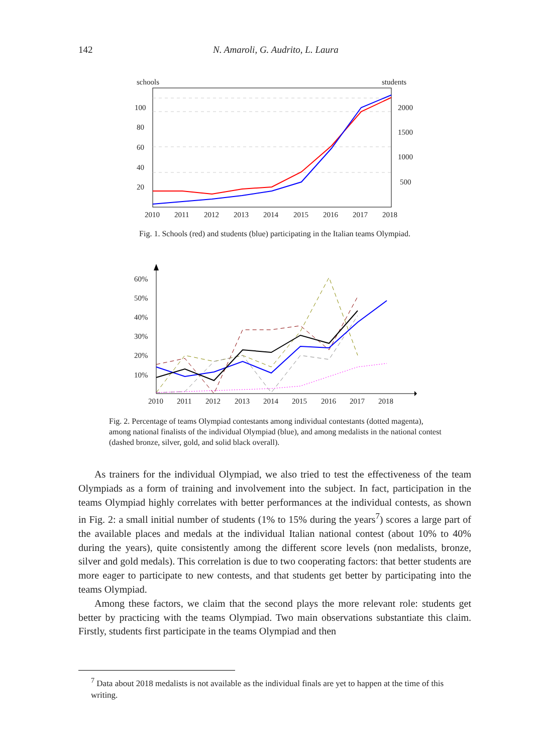142 N. Amaroli, G. Audrito, L. Laura
schools
students
100
80
60
40
20
2000
1500
1000
500
2010
2011
2012
2013
2014
2015
2016
2017
2018
Fig. 1. Schools (red) and students (blue) participating in the Italian teams Olympiad.
60%
50%
40%
30%
20%
10%
2010
2011
2012
2013
2014
2015
2016
2017
2018
Fig. 2. Percentage of teams Olympiad contestants among individual contestants (dotted magenta), among national finalists of the individual Olympiad (blue), and among medalists in the national contest (dashed bronze, silver, gold, and solid black overall).
As trainers for the individual Olympiad, we also tried to test the effectiveness of the team Olympiads as a form of training and involvement into the subject. In fact, participation in the teams Olympiad highly correlates with better performances at the individual contests, as shown in Fig. 2: a small initial number of students (1% to 15% during the years<sup>7</sup>) scores a large part of the available places and medals at the individual Italian national contest (about 10% to 40% during the years), quite consistently among the different score levels (non medalists, bronze, silver and gold medals). This correlation is due to two cooperating factors: that better students are more eager to participate to new contests, and that students get better by participating into the teams Olympiad.
Among these factors, we claim that the second plays the more relevant role: students get better by practicing with the teams Olympiad. Two main observations substantiate this claim. Firstly, students first participate in the teams Olympiad and then
<sup>7</sup> Data about 2018 medalists is not available as the individual finals are yet to happen at the time of this writing.